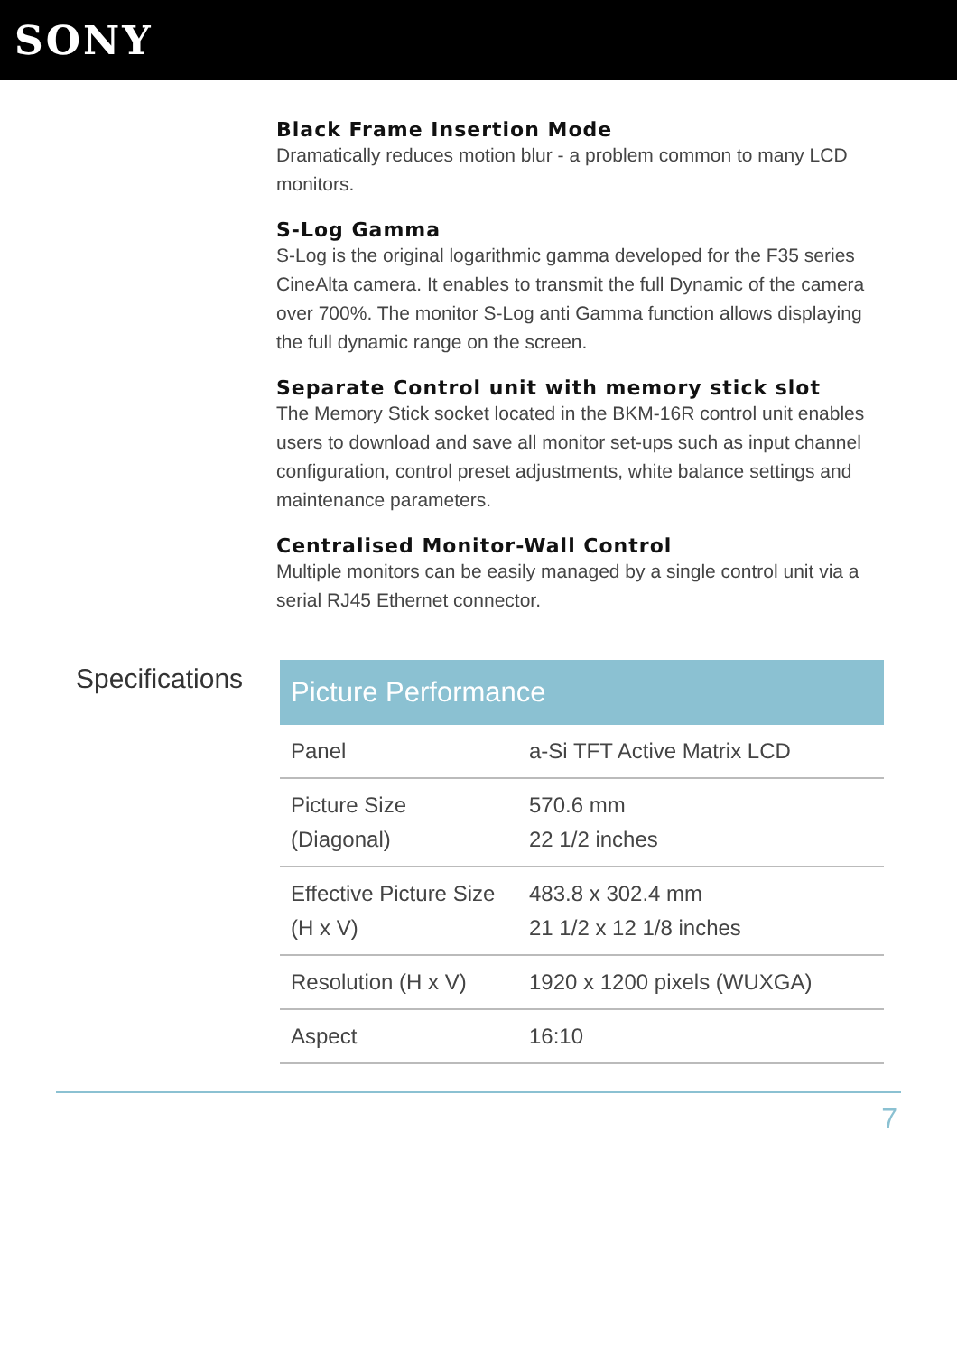SONY
Black Frame Insertion Mode
Dramatically reduces motion blur - a problem common to many LCD monitors.
S-Log Gamma
S-Log is the original logarithmic gamma developed for the F35 series CineAlta camera. It enables to transmit the full Dynamic of the camera over 700%. The monitor S-Log anti Gamma function allows displaying the full dynamic range on the screen.
Separate Control unit with memory stick slot
The Memory Stick socket located in the BKM-16R control unit enables users to download and save all monitor set-ups such as input channel configuration, control preset adjustments, white balance settings and maintenance parameters.
Centralised Monitor-Wall Control
Multiple monitors can be easily managed by a single control unit via a serial RJ45 Ethernet connector.
Specifications
| Picture Performance | |
| --- | --- |
| Panel | a-Si TFT Active Matrix LCD |
| Picture Size (Diagonal) | 570.6 mm 22 1/2 inches |
| Effective Picture Size (H x V) | 483.8 x 302.4 mm 21 1/2 x 12 1/8 inches |
| Resolution (H x V) | 1920 x 1200 pixels (WUXGA) |
| Aspect | 16:10 |
7